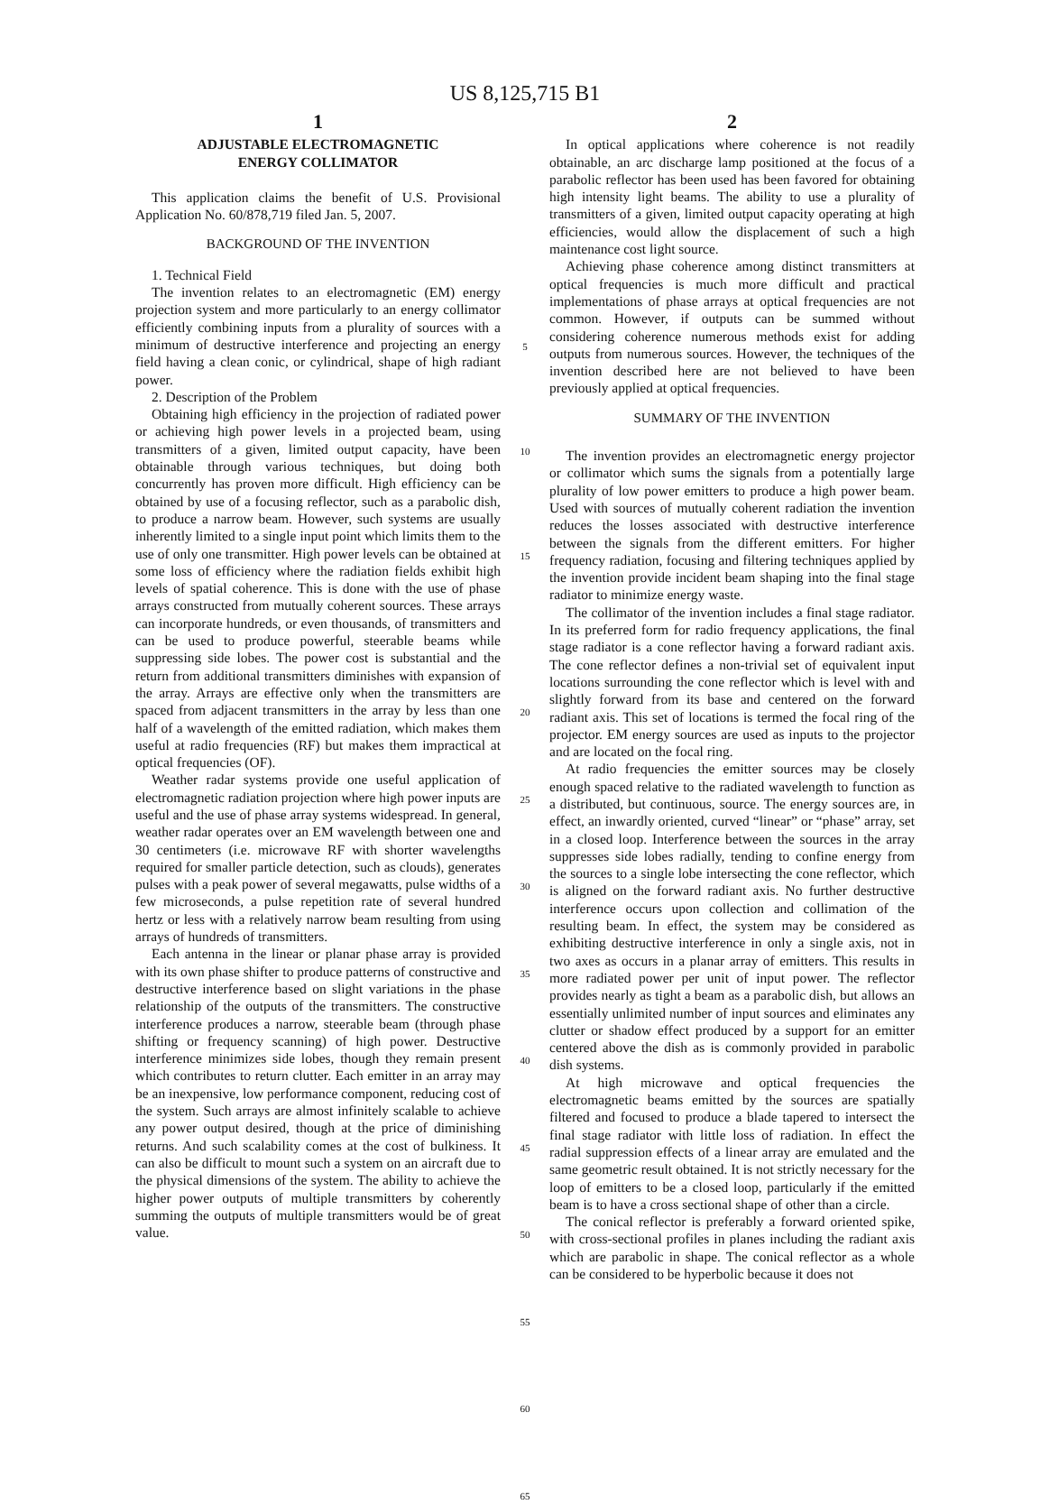US 8,125,715 B1
1
ADJUSTABLE ELECTROMAGNETIC
ENERGY COLLIMATOR
This application claims the benefit of U.S. Provisional Application No. 60/878,719 filed Jan. 5, 2007.
BACKGROUND OF THE INVENTION
1. Technical Field
The invention relates to an electromagnetic (EM) energy projection system and more particularly to an energy collimator efficiently combining inputs from a plurality of sources with a minimum of destructive interference and projecting an energy field having a clean conic, or cylindrical, shape of high radiant power.
2. Description of the Problem
Obtaining high efficiency in the projection of radiated power or achieving high power levels in a projected beam, using transmitters of a given, limited output capacity, have been obtainable through various techniques, but doing both concurrently has proven more difficult. High efficiency can be obtained by use of a focusing reflector, such as a parabolic dish, to produce a narrow beam. However, such systems are usually inherently limited to a single input point which limits them to the use of only one transmitter. High power levels can be obtained at some loss of efficiency where the radiation fields exhibit high levels of spatial coherence. This is done with the use of phase arrays constructed from mutually coherent sources. These arrays can incorporate hundreds, or even thousands, of transmitters and can be used to produce powerful, steerable beams while suppressing side lobes. The power cost is substantial and the return from additional transmitters diminishes with expansion of the array. Arrays are effective only when the transmitters are spaced from adjacent transmitters in the array by less than one half of a wavelength of the emitted radiation, which makes them useful at radio frequencies (RF) but makes them impractical at optical frequencies (OF).
Weather radar systems provide one useful application of electromagnetic radiation projection where high power inputs are useful and the use of phase array systems widespread. In general, weather radar operates over an EM wavelength between one and 30 centimeters (i.e. microwave RF with shorter wavelengths required for smaller particle detection, such as clouds), generates pulses with a peak power of several megawatts, pulse widths of a few microseconds, a pulse repetition rate of several hundred hertz or less with a relatively narrow beam resulting from using arrays of hundreds of transmitters.
Each antenna in the linear or planar phase array is provided with its own phase shifter to produce patterns of constructive and destructive interference based on slight variations in the phase relationship of the outputs of the transmitters. The constructive interference produces a narrow, steerable beam (through phase shifting or frequency scanning) of high power. Destructive interference minimizes side lobes, though they remain present which contributes to return clutter. Each emitter in an array may be an inexpensive, low performance component, reducing cost of the system. Such arrays are almost infinitely scalable to achieve any power output desired, though at the price of diminishing returns. And such scalability comes at the cost of bulkiness. It can also be difficult to mount such a system on an aircraft due to the physical dimensions of the system. The ability to achieve the higher power outputs of multiple transmitters by coherently summing the outputs of multiple transmitters would be of great value.
5
10
15
20
25
30
35
40
45
50
55
60
65
2
In optical applications where coherence is not readily obtainable, an arc discharge lamp positioned at the focus of a parabolic reflector has been used has been favored for obtaining high intensity light beams. The ability to use a plurality of transmitters of a given, limited output capacity operating at high efficiencies, would allow the displacement of such a high maintenance cost light source.
Achieving phase coherence among distinct transmitters at optical frequencies is much more difficult and practical implementations of phase arrays at optical frequencies are not common. However, if outputs can be summed without considering coherence numerous methods exist for adding outputs from numerous sources. However, the techniques of the invention described here are not believed to have been previously applied at optical frequencies.
SUMMARY OF THE INVENTION
The invention provides an electromagnetic energy projector or collimator which sums the signals from a potentially large plurality of low power emitters to produce a high power beam. Used with sources of mutually coherent radiation the invention reduces the losses associated with destructive interference between the signals from the different emitters. For higher frequency radiation, focusing and filtering techniques applied by the invention provide incident beam shaping into the final stage radiator to minimize energy waste.
The collimator of the invention includes a final stage radiator. In its preferred form for radio frequency applications, the final stage radiator is a cone reflector having a forward radiant axis. The cone reflector defines a non-trivial set of equivalent input locations surrounding the cone reflector which is level with and slightly forward from its base and centered on the forward radiant axis. This set of locations is termed the focal ring of the projector. EM energy sources are used as inputs to the projector and are located on the focal ring.
At radio frequencies the emitter sources may be closely enough spaced relative to the radiated wavelength to function as a distributed, but continuous, source. The energy sources are, in effect, an inwardly oriented, curved “linear” or “phase” array, set in a closed loop. Interference between the sources in the array suppresses side lobes radially, tending to confine energy from the sources to a single lobe intersecting the cone reflector, which is aligned on the forward radiant axis. No further destructive interference occurs upon collection and collimation of the resulting beam. In effect, the system may be considered as exhibiting destructive interference in only a single axis, not in two axes as occurs in a planar array of emitters. This results in more radiated power per unit of input power. The reflector provides nearly as tight a beam as a parabolic dish, but allows an essentially unlimited number of input sources and eliminates any clutter or shadow effect produced by a support for an emitter centered above the dish as is commonly provided in parabolic dish systems.
At high microwave and optical frequencies the electromagnetic beams emitted by the sources are spatially filtered and focused to produce a blade tapered to intersect the final stage radiator with little loss of radiation. In effect the radial suppression effects of a linear array are emulated and the same geometric result obtained. It is not strictly necessary for the loop of emitters to be a closed loop, particularly if the emitted beam is to have a cross sectional shape of other than a circle.
The conical reflector is preferably a forward oriented spike, with cross-sectional profiles in planes including the radiant axis which are parabolic in shape. The conical reflector as a whole can be considered to be hyperbolic because it does not